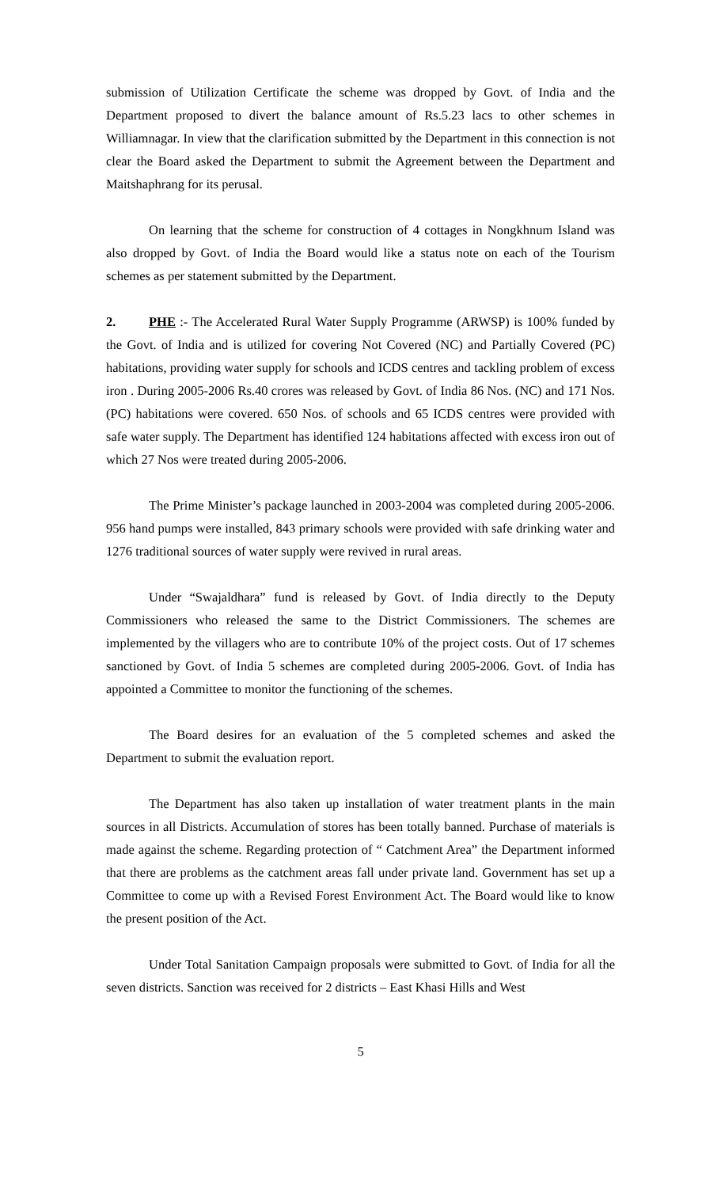submission of Utilization Certificate the scheme was dropped by Govt. of India and the Department proposed to divert the balance amount of Rs.5.23 lacs to other schemes in Williamnagar. In view that the clarification submitted by the Department in this connection is not clear the Board asked the Department to submit the Agreement between the Department and Maitshaphrang for its perusal.
On learning that the scheme for construction of 4 cottages in Nongkhnum Island was also dropped by Govt. of India the Board would like a status note on each of the Tourism schemes as per statement submitted by the Department.
2. PHE :- The Accelerated Rural Water Supply Programme (ARWSP) is 100% funded by the Govt. of India and is utilized for covering Not Covered (NC) and Partially Covered (PC) habitations, providing water supply for schools and ICDS centres and tackling problem of excess iron . During 2005-2006 Rs.40 crores was released by Govt. of India 86 Nos. (NC) and 171 Nos. (PC) habitations were covered. 650 Nos. of schools and 65 ICDS centres were provided with safe water supply. The Department has identified 124 habitations affected with excess iron out of which 27 Nos were treated during 2005-2006.
The Prime Minister’s package launched in 2003-2004 was completed during 2005-2006. 956 hand pumps were installed, 843 primary schools were provided with safe drinking water and 1276 traditional sources of water supply were revived in rural areas.
Under “Swajaldhara” fund is released by Govt. of India directly to the Deputy Commissioners who released the same to the District Commissioners. The schemes are implemented by the villagers who are to contribute 10% of the project costs. Out of 17 schemes sanctioned by Govt. of India 5 schemes are completed during 2005-2006. Govt. of India has appointed a Committee to monitor the functioning of the schemes.
The Board desires for an evaluation of the 5 completed schemes and asked the Department to submit the evaluation report.
The Department has also taken up installation of water treatment plants in the main sources in all Districts. Accumulation of stores has been totally banned. Purchase of materials is made against the scheme. Regarding protection of “ Catchment Area” the Department informed that there are problems as the catchment areas fall under private land. Government has set up a Committee to come up with a Revised Forest Environment Act. The Board would like to know the present position of the Act.
Under Total Sanitation Campaign proposals were submitted to Govt. of India for all the seven districts. Sanction was received for 2 districts – East Khasi Hills and West
5